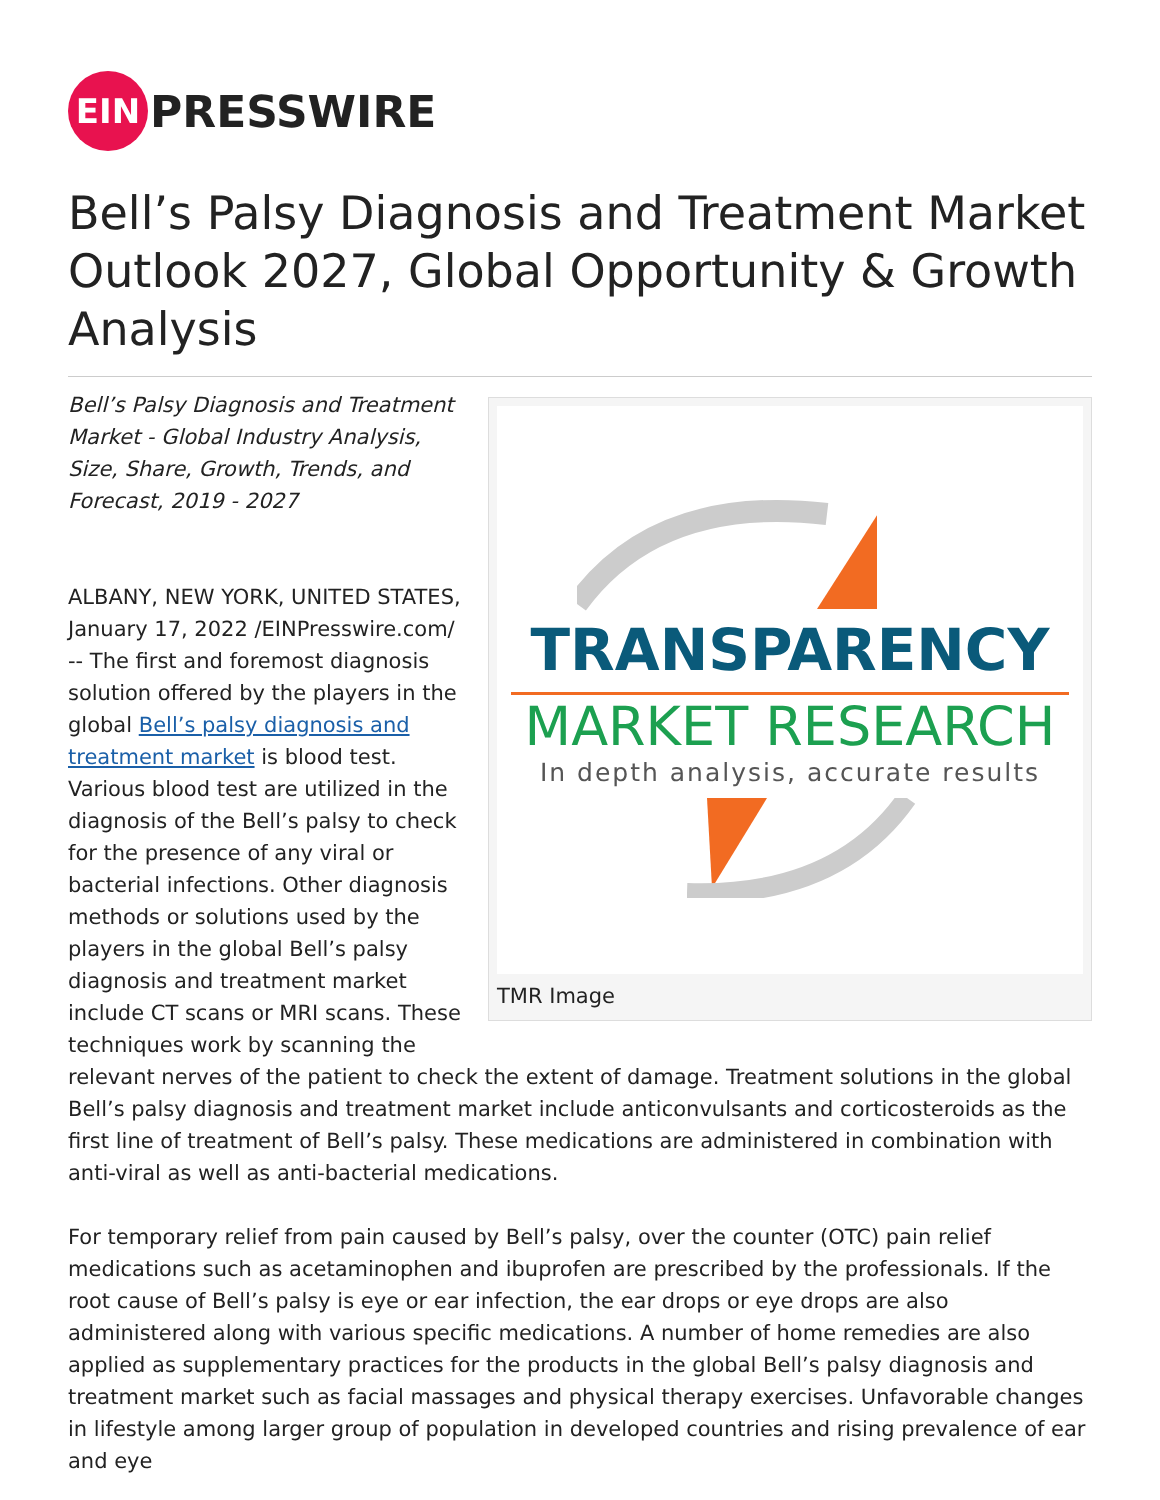EIN
PRESSWIRE
Bell’s Palsy Diagnosis and Treatment Market Outlook 2027, Global Opportunity & Growth Analysis
TRANSPARENCY
MARKET RESEARCH
In depth analysis, accurate results
TMR Image
Bell’s Palsy Diagnosis and Treatment Market - Global Industry Analysis, Size, Share, Growth, Trends, and Forecast, 2019 - 2027
ALBANY, NEW YORK, UNITED STATES, January 17, 2022 /EINPresswire.com/ -- The first and foremost diagnosis solution offered by the players in the global Bell’s palsy diagnosis and treatment market is blood test. Various blood test are utilized in the diagnosis of the Bell’s palsy to check for the presence of any viral or bacterial infections. Other diagnosis methods or solutions used by the players in the global Bell’s palsy diagnosis and treatment market include CT scans or MRI scans. These techniques work by scanning the relevant nerves of the patient to check the extent of damage. Treatment solutions in the global Bell’s palsy diagnosis and treatment market include anticonvulsants and corticosteroids as the first line of treatment of Bell’s palsy. These medications are administered in combination with anti-viral as well as anti-bacterial medications.
For temporary relief from pain caused by Bell’s palsy, over the counter (OTC) pain relief medications such as acetaminophen and ibuprofen are prescribed by the professionals. If the root cause of Bell’s palsy is eye or ear infection, the ear drops or eye drops are also administered along with various specific medications. A number of home remedies are also applied as supplementary practices for the products in the global Bell’s palsy diagnosis and treatment market such as facial massages and physical therapy exercises. Unfavorable changes in lifestyle among larger group of population in developed countries and rising prevalence of ear and eye